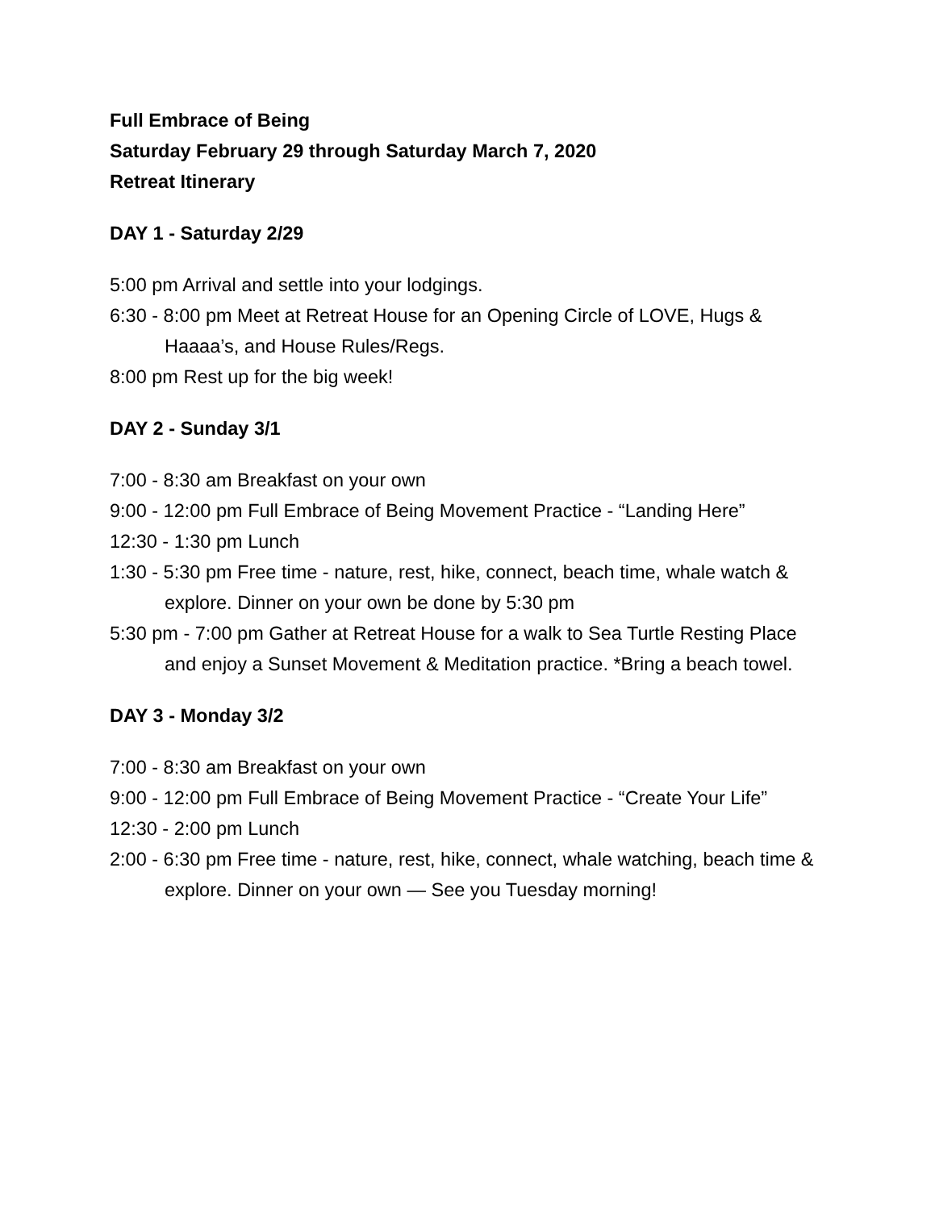Full Embrace of Being
Saturday February 29 through Saturday March 7, 2020
Retreat Itinerary
DAY 1 - Saturday 2/29
5:00 pm Arrival and settle into your lodgings.
6:30 - 8:00 pm Meet at Retreat House for an Opening Circle of LOVE, Hugs & Haaaa’s, and House Rules/Regs.
8:00 pm Rest up for the big week!
DAY 2 - Sunday 3/1
7:00 - 8:30 am Breakfast on your own
9:00 - 12:00 pm Full Embrace of Being Movement Practice - “Landing Here”
12:30 - 1:30 pm Lunch
1:30 - 5:30 pm Free time - nature, rest, hike, connect, beach time, whale watch &
explore. Dinner on your own be done by 5:30 pm
5:30 pm - 7:00 pm Gather at Retreat House for a walk to Sea Turtle Resting Place and enjoy a Sunset Movement & Meditation practice. *Bring a beach towel.
DAY 3 - Monday 3/2
7:00 - 8:30 am Breakfast on your own
9:00 - 12:00 pm Full Embrace of Being Movement Practice - “Create Your Life”
12:30 - 2:00 pm Lunch
2:00 - 6:30 pm Free time - nature, rest, hike, connect, whale watching, beach time & explore. Dinner on your own — See you Tuesday morning!